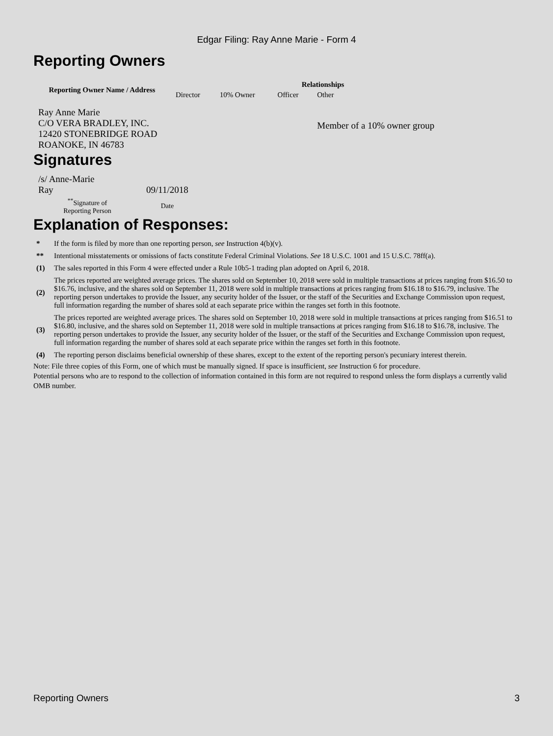Edgar Filing: Ray Anne Marie - Form 4
Reporting Owners
| Reporting Owner Name / Address | Relationships | | | |
| --- | --- | --- | --- | --- |
| | Director | 10% Owner | Officer | Other |
| Ray Anne Marie C/O VERA BRADLEY, INC. 12420 STONEBRIDGE ROAD ROANOKE, IN 46783 | | | | Member of a 10% owner group |
Signatures
| /s/ Anne-Marie Ray | 09/11/2018 |
| <sup>**</sup> Signature of Reporting Person | Date |
Explanation of Responses:
| * | If the form is filed by more than one reporting person, see Instruction 4(b)(v). |
| ** | Intentional misstatements or omissions of facts constitute Federal Criminal Violations. See 18 U.S.C. 1001 and 15 U.S.C. 78ff(a). |
| (1) | The sales reported in this Form 4 were effected under a Rule 10b5-1 trading plan adopted on April 6, 2018. |
| (2) | The prices reported are weighted average prices. The shares sold on September 10, 2018 were sold in multiple transactions at prices ranging from $16.50 to $16.76, inclusive, and the shares sold on September 11, 2018 were sold in multiple transactions at prices ranging from $16.18 to $16.79, inclusive. The reporting person undertakes to provide the Issuer, any security holder of the Issuer, or the staff of the Securities and Exchange Commission upon request, full information regarding the number of shares sold at each separate price within the ranges set forth in this footnote. |
| (3) | The prices reported are weighted average prices. The shares sold on September 10, 2018 were sold in multiple transactions at prices ranging from $16.51 to $16.80, inclusive, and the shares sold on September 11, 2018 were sold in multiple transactions at prices ranging from $16.18 to $16.78, inclusive. The reporting person undertakes to provide the Issuer, any security holder of the Issuer, or the staff of the Securities and Exchange Commission upon request, full information regarding the number of shares sold at each separate price within the ranges set forth in this footnote. |
| (4) | The reporting person disclaims beneficial ownership of these shares, except to the extent of the reporting person's pecuniary interest therein. |
Note: File three copies of this Form, one of which must be manually signed. If space is insufficient, see Instruction 6 for procedure.
Potential persons who are to respond to the collection of information contained in this form are not required to respond unless the form displays a currently valid OMB number.
Reporting Owners 3